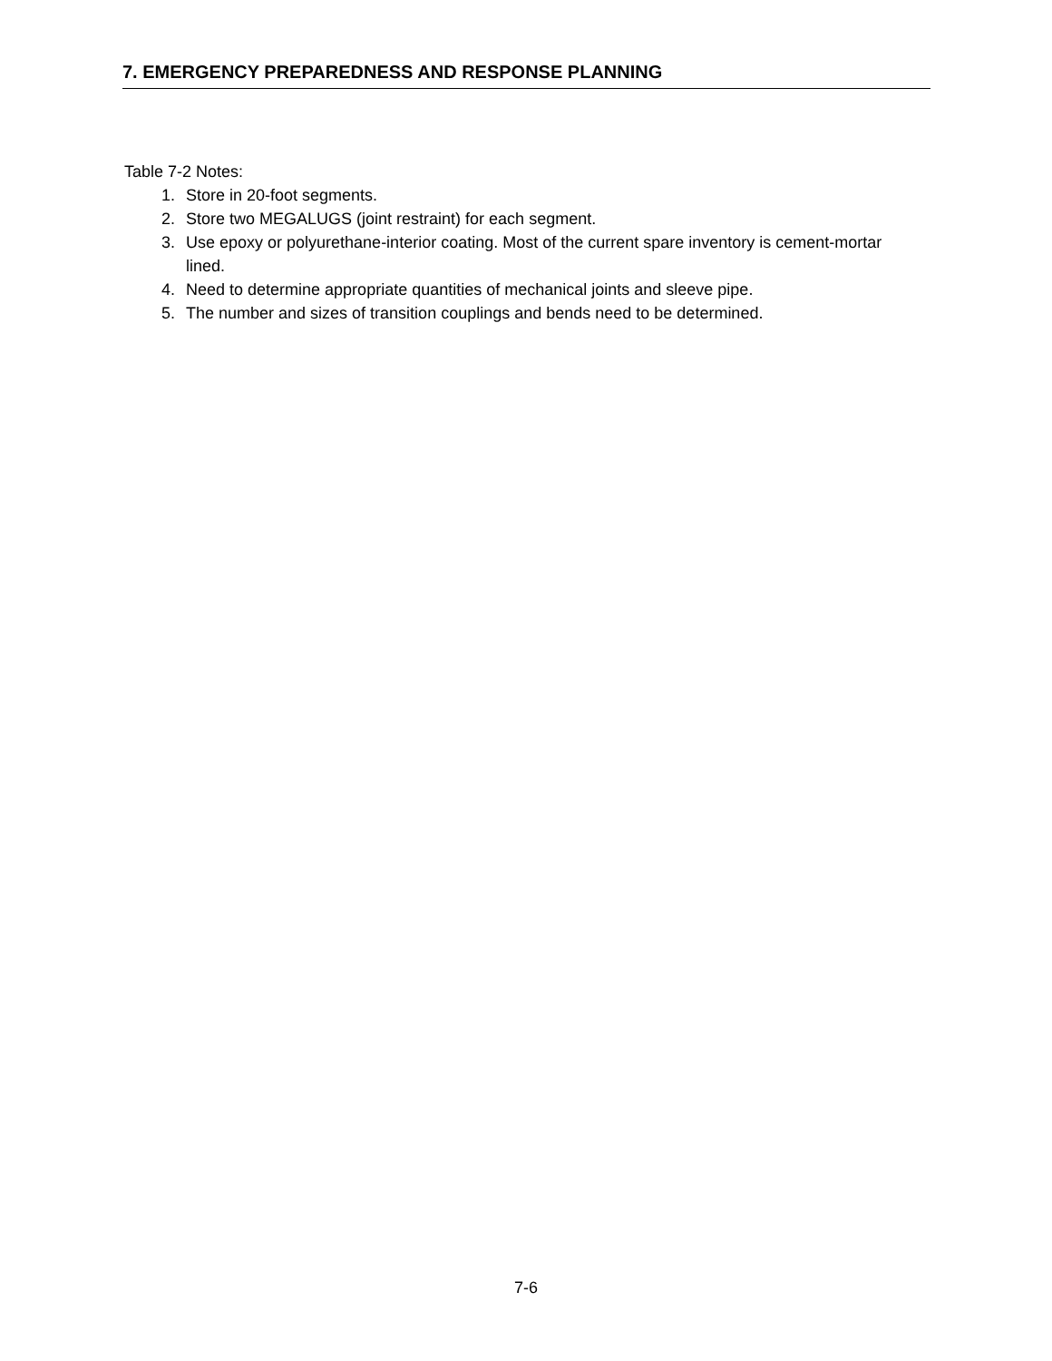7. EMERGENCY PREPAREDNESS AND RESPONSE PLANNING
Table 7-2 Notes:
1. Store in 20-foot segments.
2. Store two MEGALUGS (joint restraint) for each segment.
3. Use epoxy or polyurethane-interior coating. Most of the current spare inventory is cement-mortar lined.
4. Need to determine appropriate quantities of mechanical joints and sleeve pipe.
5. The number and sizes of transition couplings and bends need to be determined.
7-6